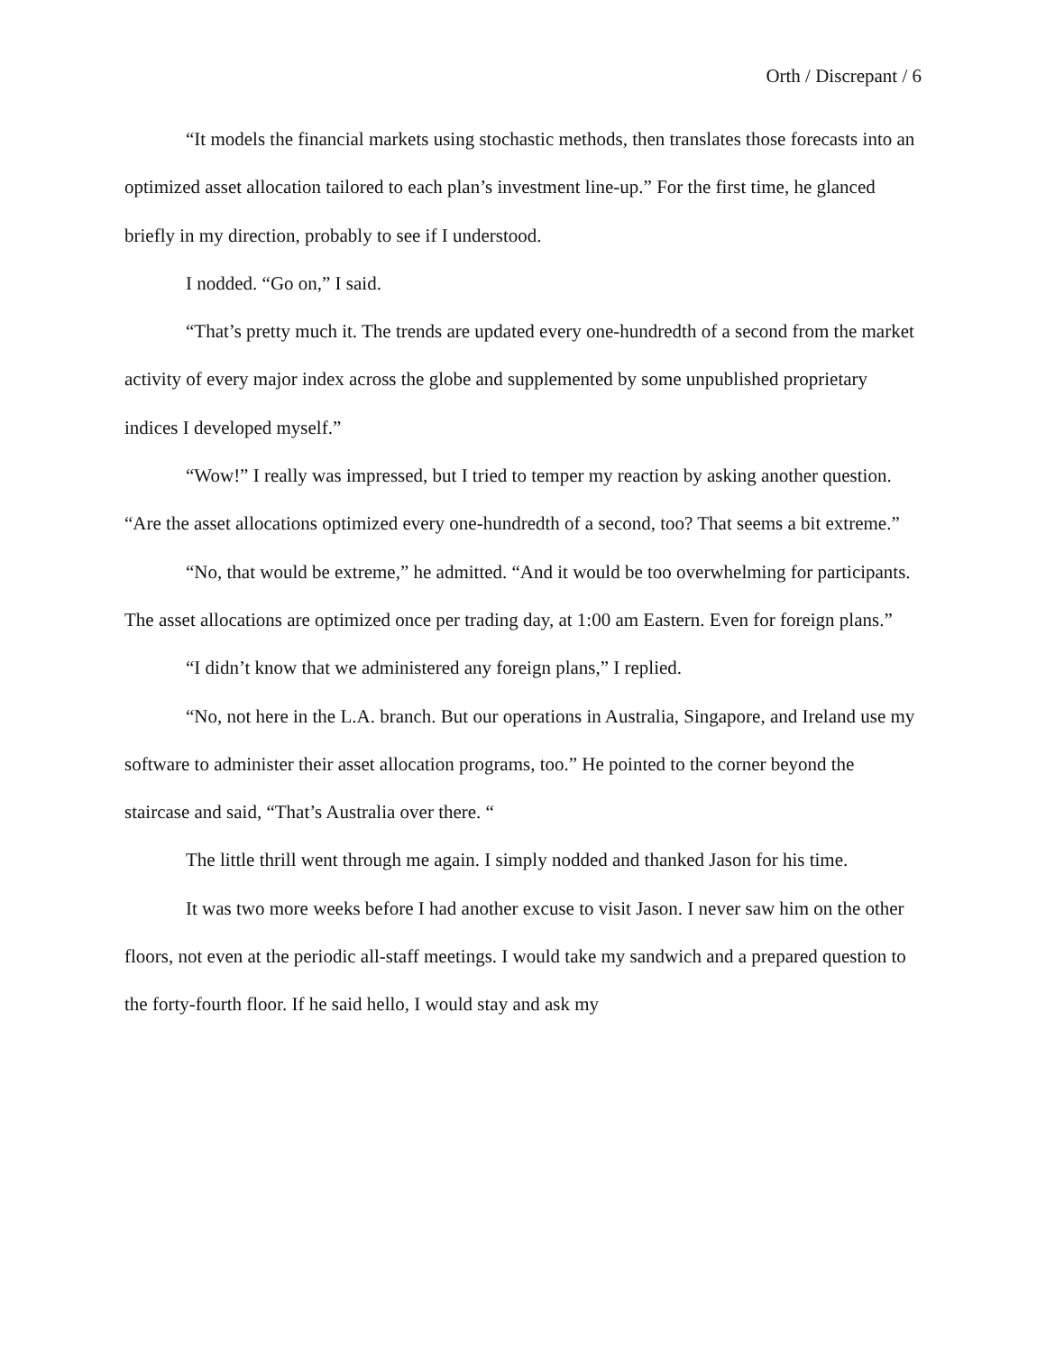Orth / Discrepant / 6
“It models the financial markets using stochastic methods, then translates those forecasts into an optimized asset allocation tailored to each plan’s investment line-up.” For the first time, he glanced briefly in my direction, probably to see if I understood.
I nodded. “Go on,” I said.
“That’s pretty much it. The trends are updated every one-hundredth of a second from the market activity of every major index across the globe and supplemented by some unpublished proprietary indices I developed myself.”
“Wow!” I really was impressed, but I tried to temper my reaction by asking another question. “Are the asset allocations optimized every one-hundredth of a second, too? That seems a bit extreme.”
“No, that would be extreme,” he admitted. “And it would be too overwhelming for participants. The asset allocations are optimized once per trading day, at 1:00 am Eastern. Even for foreign plans.”
“I didn’t know that we administered any foreign plans,” I replied.
“No, not here in the L.A. branch. But our operations in Australia, Singapore, and Ireland use my software to administer their asset allocation programs, too.” He pointed to the corner beyond the staircase and said, “That’s Australia over there. “
The little thrill went through me again. I simply nodded and thanked Jason for his time.
It was two more weeks before I had another excuse to visit Jason. I never saw him on the other floors, not even at the periodic all-staff meetings. I would take my sandwich and a prepared question to the forty-fourth floor. If he said hello, I would stay and ask my